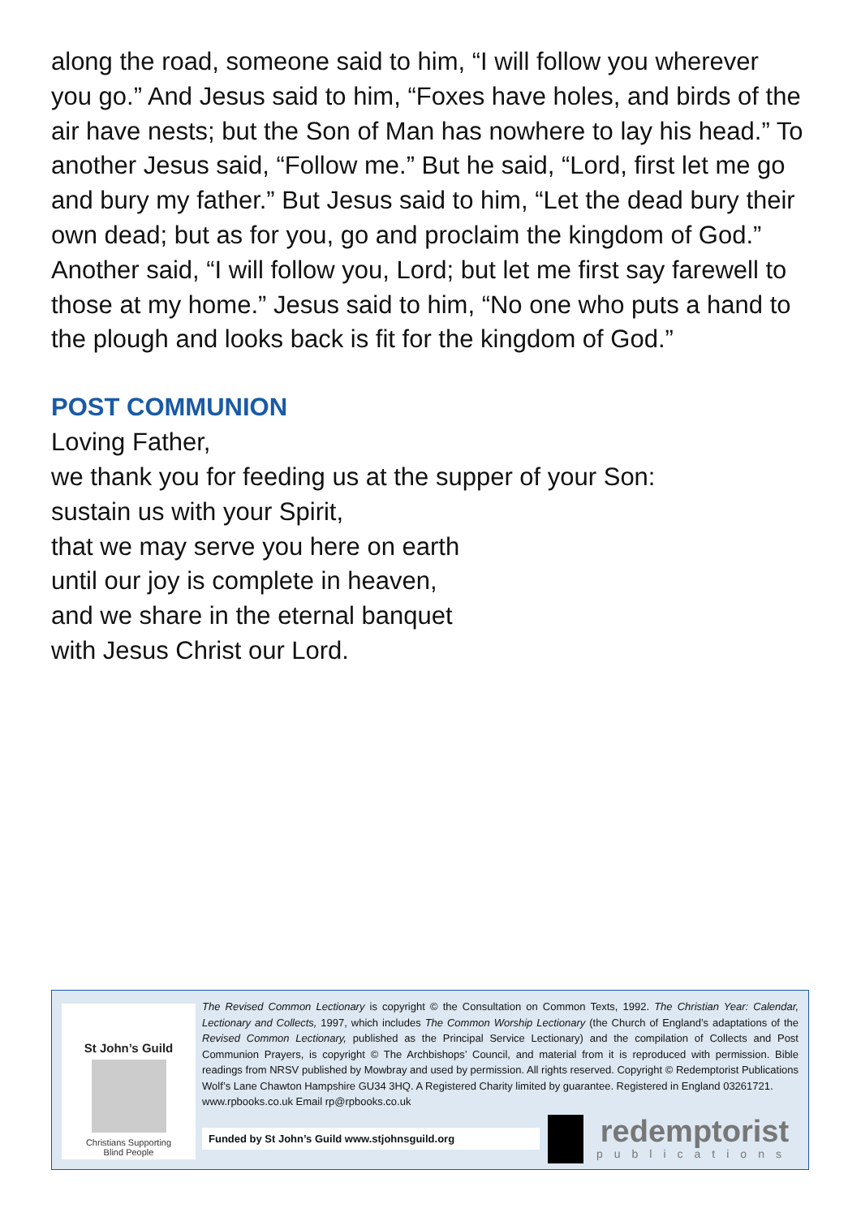along the road, someone said to him, “I will follow you wherever you go.” And Jesus said to him, “Foxes have holes, and birds of the air have nests; but the Son of Man has nowhere to lay his head.” To another Jesus said, “Follow me.” But he said, “Lord, first let me go and bury my father.” But Jesus said to him, “Let the dead bury their own dead; but as for you, go and proclaim the kingdom of God.” Another said, “I will follow you, Lord; but let me first say farewell to those at my home.” Jesus said to him, “No one who puts a hand to the plough and looks back is fit for the kingdom of God.”
POST COMMUNION
Loving Father,
we thank you for feeding us at the supper of your Son:
sustain us with your Spirit,
that we may serve you here on earth
until our joy is complete in heaven,
and we share in the eternal banquet
with Jesus Christ our Lord.
St John’s Guild
Christians Supporting
Blind People
The Revised Common Lectionary is copyright © the Consultation on Common Texts, 1992. The Christian Year: Calendar, Lectionary and Collects, 1997, which includes The Common Worship Lectionary (the Church of England’s adaptations of the Revised Common Lectionary, published as the Principal Service Lectionary) and the compilation of Collects and Post Communion Prayers, is copyright © The Archbishops’ Council, and material from it is reproduced with permission. Bible readings from NRSV published by Mowbray and used by permission. All rights reserved. Copyright © Redemptorist Publications Wolf’s Lane Chawton Hampshire GU34 3HQ. A Registered Charity limited by guarantee. Registered in England 03261721.
www.rpbooks.co.uk Email rp@rpbooks.co.uk
Funded by St John’s Guild www.stjohnsguild.org
redemptorist
publications